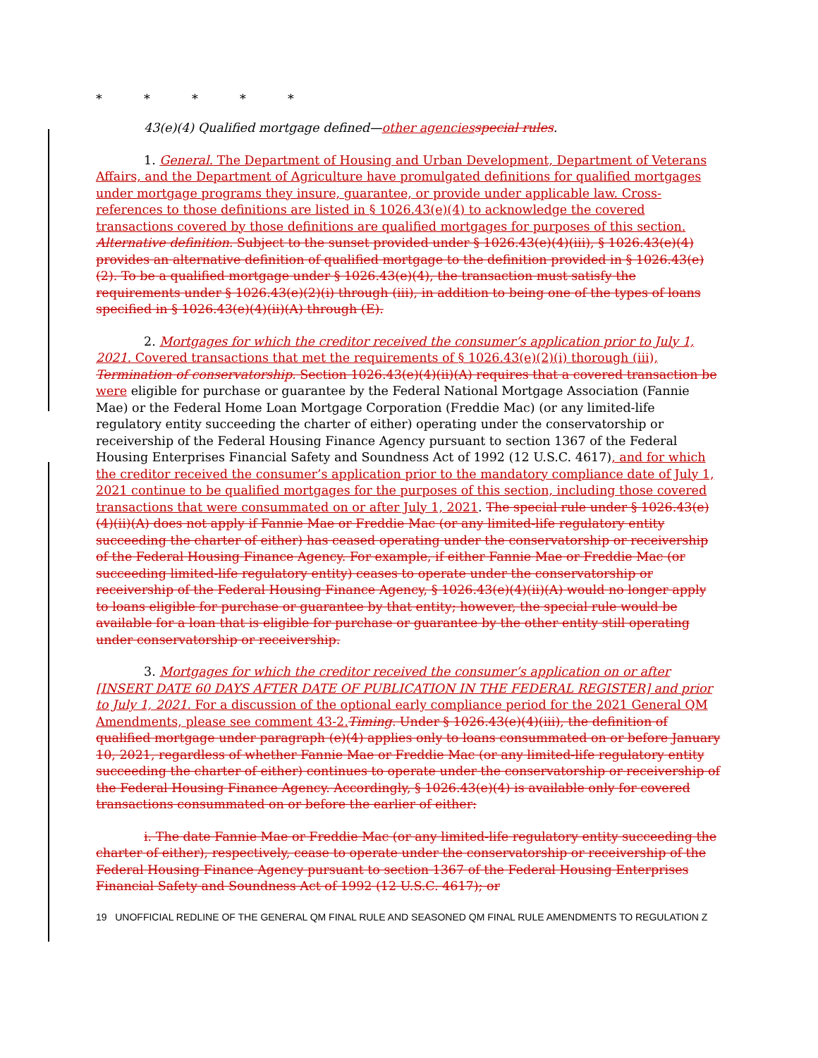* * * * *
43(e)(4) Qualified mortgage defined—other agencies special rules.
1. General. The Department of Housing and Urban Development, Department of Veterans Affairs, and the Department of Agriculture have promulgated definitions for qualified mortgages under mortgage programs they insure, guarantee, or provide under applicable law. Cross-references to those definitions are listed in § 1026.43(e)(4) to acknowledge the covered transactions covered by those definitions are qualified mortgages for purposes of this section. Alternative definition. Subject to the sunset provided under § 1026.43(e)(4)(iii), § 1026.43(e)(4) provides an alternative definition of qualified mortgage to the definition provided in § 1026.43(e)(2). To be a qualified mortgage under § 1026.43(e)(4), the transaction must satisfy the requirements under § 1026.43(e)(2)(i) through (iii), in addition to being one of the types of loans specified in § 1026.43(e)(4)(ii)(A) through (E).
2. Mortgages for which the creditor received the consumer’s application prior to July 1, 2021. Covered transactions that met the requirements of § 1026.43(e)(2)(i) thorough (iii), Termination of conservatorship. Section 1026.43(e)(4)(ii)(A) requires that a covered transaction be were eligible for purchase or guarantee by the Federal National Mortgage Association (Fannie Mae) or the Federal Home Loan Mortgage Corporation (Freddie Mac) (or any limited-life regulatory entity succeeding the charter of either) operating under the conservatorship or receivership of the Federal Housing Finance Agency pursuant to section 1367 of the Federal Housing Enterprises Financial Safety and Soundness Act of 1992 (12 U.S.C. 4617), and for which the creditor received the consumer’s application prior to the mandatory compliance date of July 1, 2021 continue to be qualified mortgages for the purposes of this section, including those covered transactions that were consummated on or after July 1, 2021. The special rule under § 1026.43(e)(4)(ii)(A) does not apply if Fannie Mae or Freddie Mac (or any limited-life regulatory entity succeeding the charter of either) has ceased operating under the conservatorship or receivership of the Federal Housing Finance Agency. For example, if either Fannie Mae or Freddie Mac (or succeeding limited-life regulatory entity) ceases to operate under the conservatorship or receivership of the Federal Housing Finance Agency, § 1026.43(e)(4)(ii)(A) would no longer apply to loans eligible for purchase or guarantee by that entity; however, the special rule would be available for a loan that is eligible for purchase or guarantee by the other entity still operating under conservatorship or receivership.
3. Mortgages for which the creditor received the consumer’s application on or after [INSERT DATE 60 DAYS AFTER DATE OF PUBLICATION IN THE FEDERAL REGISTER] and prior to July 1, 2021. For a discussion of the optional early compliance period for the 2021 General QM Amendments, please see comment 43-2. Timing. Under § 1026.43(e)(4)(iii), the definition of qualified mortgage under paragraph (e)(4) applies only to loans consummated on or before January 10, 2021, regardless of whether Fannie Mae or Freddie Mac (or any limited-life regulatory entity succeeding the charter of either) continues to operate under the conservatorship or receivership of the Federal Housing Finance Agency. Accordingly, § 1026.43(e)(4) is available only for covered transactions consummated on or before the earlier of either:
i. The date Fannie Mae or Freddie Mac (or any limited-life regulatory entity succeeding the charter of either), respectively, cease to operate under the conservatorship or receivership of the Federal Housing Finance Agency pursuant to section 1367 of the Federal Housing Enterprises Financial Safety and Soundness Act of 1992 (12 U.S.C. 4617); or
19 UNOFFICIAL REDLINE OF THE GENERAL QM FINAL RULE AND SEASONED QM FINAL RULE AMENDMENTS TO REGULATION Z